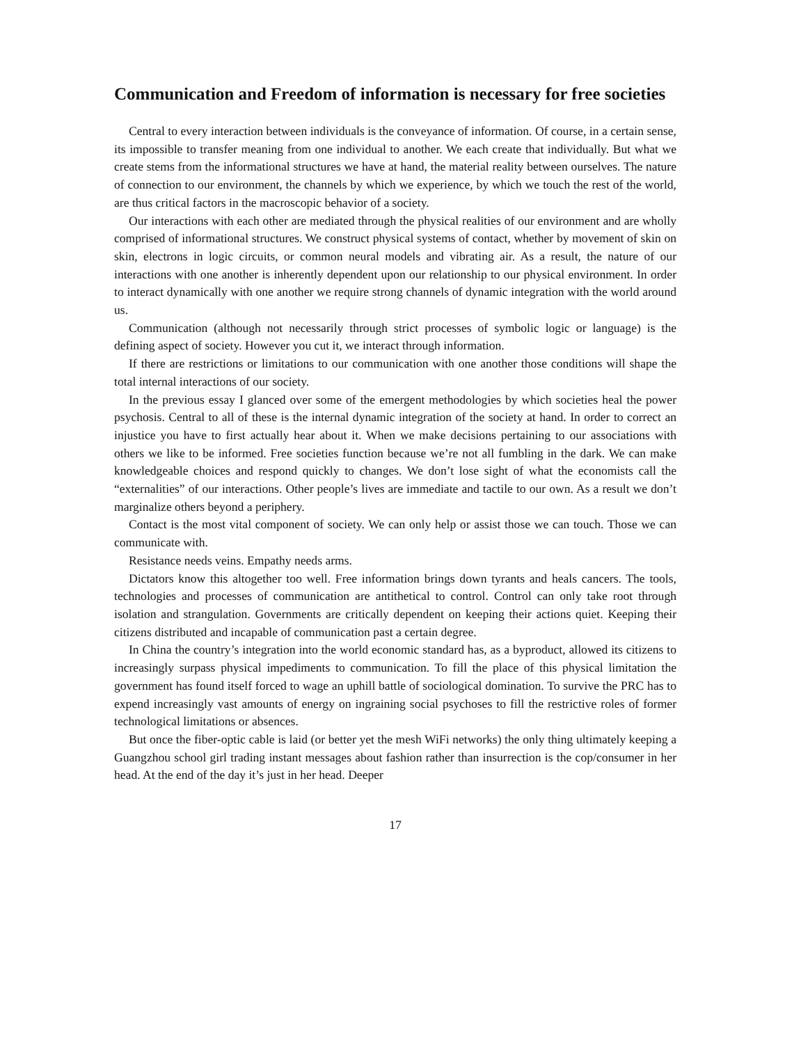Communication and Freedom of information is necessary for free societies
Central to every interaction between individuals is the conveyance of information. Of course, in a certain sense, its impossible to transfer meaning from one individual to another. We each create that individually. But what we create stems from the informational structures we have at hand, the material reality between ourselves. The nature of connection to our environment, the channels by which we experience, by which we touch the rest of the world, are thus critical factors in the macroscopic behavior of a society.
Our interactions with each other are mediated through the physical realities of our environment and are wholly comprised of informational structures. We construct physical systems of contact, whether by movement of skin on skin, electrons in logic circuits, or common neural models and vibrating air. As a result, the nature of our interactions with one another is inherently dependent upon our relationship to our physical environment. In order to interact dynamically with one another we require strong channels of dynamic integration with the world around us.
Communication (although not necessarily through strict processes of symbolic logic or language) is the defining aspect of society. However you cut it, we interact through information.
If there are restrictions or limitations to our communication with one another those conditions will shape the total internal interactions of our society.
In the previous essay I glanced over some of the emergent methodologies by which societies heal the power psychosis. Central to all of these is the internal dynamic integration of the society at hand. In order to correct an injustice you have to first actually hear about it. When we make decisions pertaining to our associations with others we like to be informed. Free societies function because we’re not all fumbling in the dark. We can make knowledgeable choices and respond quickly to changes. We don’t lose sight of what the economists call the “externalities” of our interactions. Other people’s lives are immediate and tactile to our own. As a result we don’t marginalize others beyond a periphery.
Contact is the most vital component of society. We can only help or assist those we can touch. Those we can communicate with.
Resistance needs veins. Empathy needs arms.
Dictators know this altogether too well. Free information brings down tyrants and heals cancers. The tools, technologies and processes of communication are antithetical to control. Control can only take root through isolation and strangulation. Governments are critically dependent on keeping their actions quiet. Keeping their citizens distributed and incapable of communication past a certain degree.
In China the country’s integration into the world economic standard has, as a byproduct, allowed its citizens to increasingly surpass physical impediments to communication. To fill the place of this physical limitation the government has found itself forced to wage an uphill battle of sociological domination. To survive the PRC has to expend increasingly vast amounts of energy on ingraining social psychoses to fill the restrictive roles of former technological limitations or absences.
But once the fiber-optic cable is laid (or better yet the mesh WiFi networks) the only thing ultimately keeping a Guangzhou school girl trading instant messages about fashion rather than insurrection is the cop/consumer in her head. At the end of the day it’s just in her head. Deeper
17